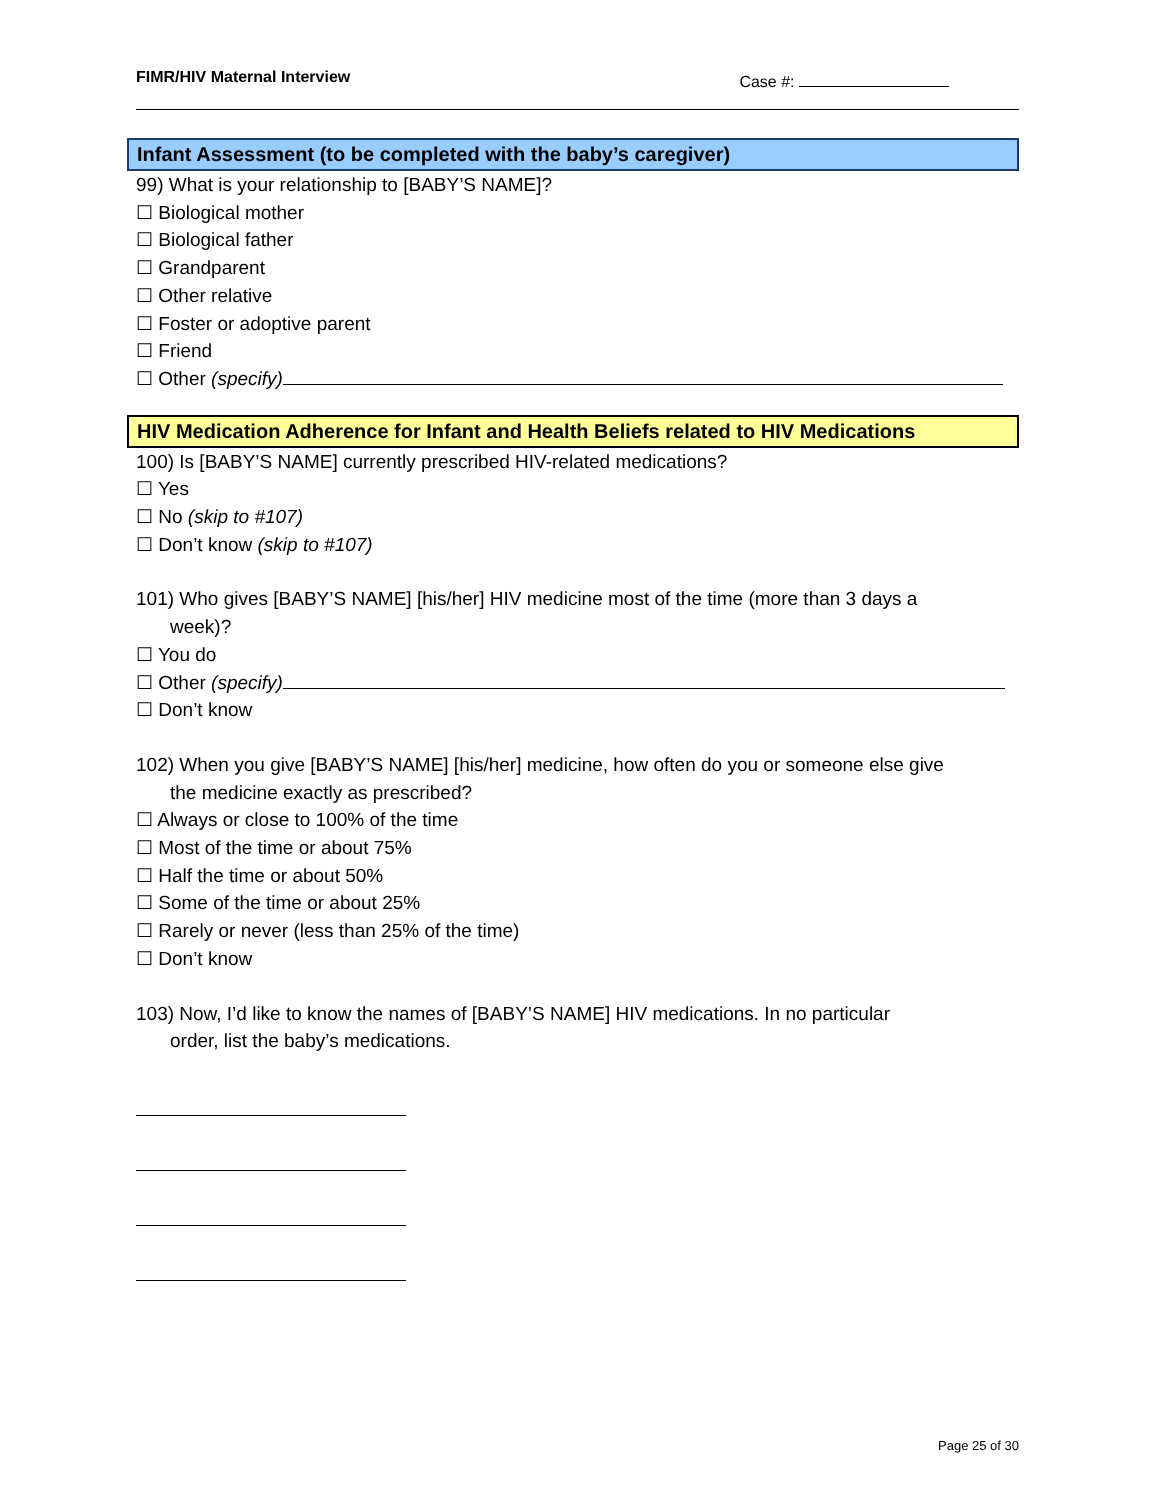FIMR/HIV Maternal Interview Case #:
Infant Assessment (to be completed with the baby’s caregiver)
99) What is your relationship to [BABY’S NAME]?
☐ Biological mother
☐ Biological father
☐ Grandparent
☐ Other relative
☐ Foster or adoptive parent
☐ Friend
☐ Other (specify)
HIV Medication Adherence for Infant and Health Beliefs related to HIV Medications
100) Is [BABY’S NAME] currently prescribed HIV-related medications?
☐ Yes
☐ No (skip to #107)
☐ Don’t know (skip to #107)
101) Who gives [BABY’S NAME] [his/her] HIV medicine most of the time (more than 3 days a
week)?
☐ You do
☐ Other (specify)
☐ Don’t know
102) When you give [BABY’S NAME] [his/her] medicine, how often do you or someone else give
the medicine exactly as prescribed?
☐ Always or close to 100% of the time
☐ Most of the time or about 75%
☐ Half the time or about 50%
☐ Some of the time or about 25%
☐ Rarely or never (less than 25% of the time)
☐ Don’t know
103) Now, I’d like to know the names of [BABY’S NAME] HIV medications. In no particular
order, list the baby’s medications.
Page 25 of 30